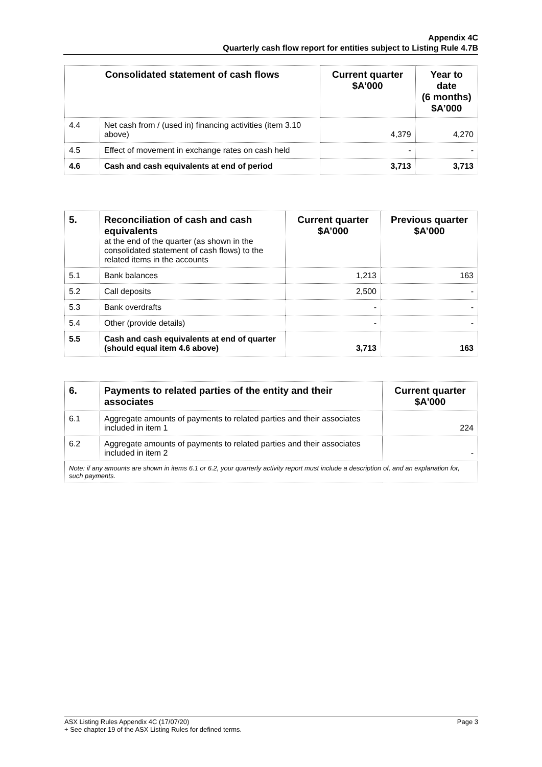Appendix 4C
Quarterly cash flow report for entities subject to Listing Rule 4.7B
| Consolidated statement of cash flows | | Current quarter $A’000 | Year to date (6 months) $A’000 |
| --- | --- | --- | --- |
| 4.4 | Net cash from / (used in) financing activities (item 3.10 above) | 4,379 | 4,270 |
| 4.5 | Effect of movement in exchange rates on cash held | - | - |
| 4.6 | Cash and cash equivalents at end of period | 3,713 | 3,713 |
| 5. | Reconciliation of cash and cash equivalents at the end of the quarter (as shown in the consolidated statement of cash flows) to the related items in the accounts | Current quarter $A’000 | Previous quarter $A’000 |
| 5.1 | Bank balances | 1,213 | 163 |
| 5.2 | Call deposits | 2,500 | - |
| 5.3 | Bank overdrafts | - | - |
| 5.4 | Other (provide details) | - | - |
| 5.5 | Cash and cash equivalents at end of quarter (should equal item 4.6 above) | 3,713 | 163 |
| 6. | Payments to related parties of the entity and their associates | Current quarter $A'000 |
| --- | --- | --- |
| 6.1 | Aggregate amounts of payments to related parties and their associates included in item 1 | 224 |
| 6.2 | Aggregate amounts of payments to related parties and their associates included in item 2 | - |
| Note: if any amounts are shown in items 6.1 or 6.2, your quarterly activity report must include a description of, and an explanation for, such payments. | | |
Page 3 ASX Listing Rules Appendix 4C (17/07/20)
+ See chapter 19 of the ASX Listing Rules for defined terms.